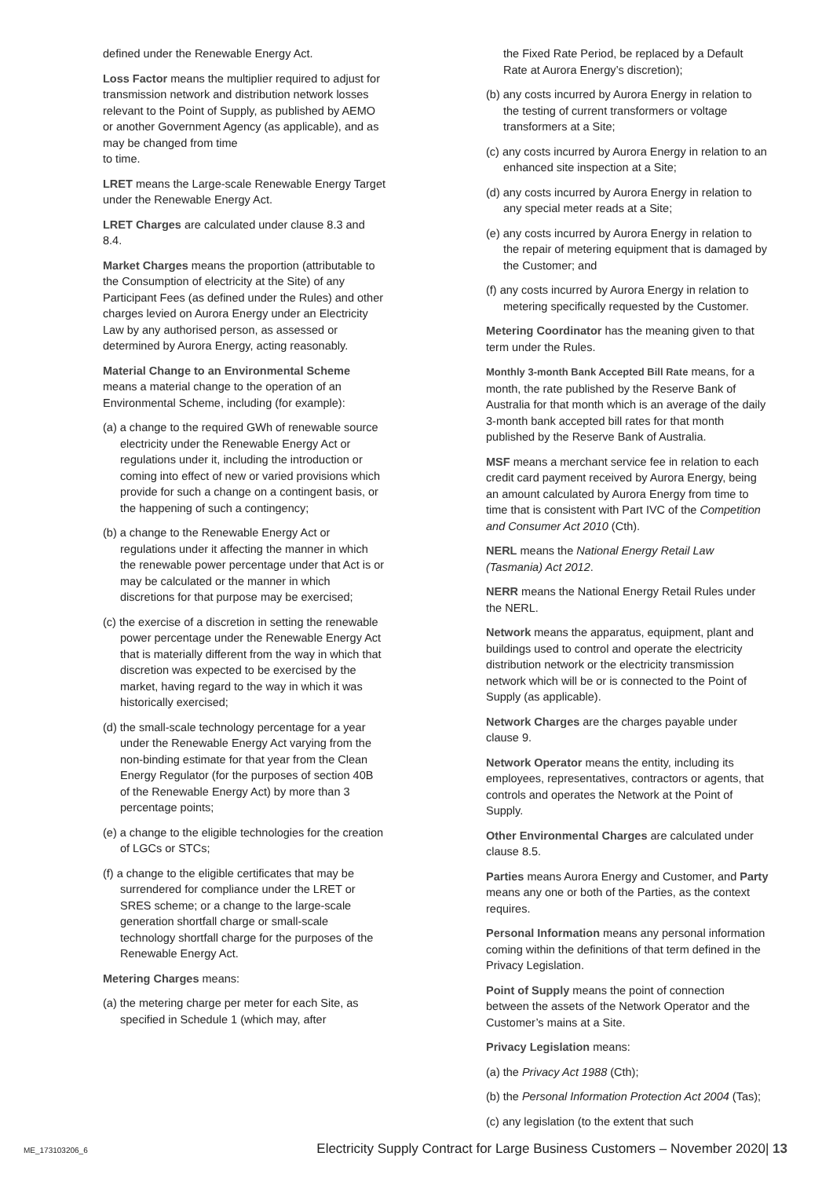defined under the Renewable Energy Act.
Loss Factor means the multiplier required to adjust for transmission network and distribution network losses relevant to the Point of Supply, as published by AEMO or another Government Agency (as applicable), and as may be changed from time
to time.
LRET means the Large-scale Renewable Energy Target under the Renewable Energy Act.
LRET Charges are calculated under clause 8.3 and 8.4.
Market Charges means the proportion (attributable to the Consumption of electricity at the Site) of any Participant Fees (as defined under the Rules) and other charges levied on Aurora Energy under an Electricity Law by any authorised person, as assessed or determined by Aurora Energy, acting reasonably.
Material Change to an Environmental Scheme means a material change to the operation of an Environmental Scheme, including (for example):
(a) a change to the required GWh of renewable source electricity under the Renewable Energy Act or regulations under it, including the introduction or coming into effect of new or varied provisions which provide for such a change on a contingent basis, or the happening of such a contingency;
(b) a change to the Renewable Energy Act or regulations under it affecting the manner in which the renewable power percentage under that Act is or may be calculated or the manner in which discretions for that purpose may be exercised;
(c) the exercise of a discretion in setting the renewable power percentage under the Renewable Energy Act that is materially different from the way in which that discretion was expected to be exercised by the market, having regard to the way in which it was historically exercised;
(d) the small-scale technology percentage for a year under the Renewable Energy Act varying from the non-binding estimate for that year from the Clean Energy Regulator (for the purposes of section 40B of the Renewable Energy Act) by more than 3 percentage points;
(e) a change to the eligible technologies for the creation of LGCs or STCs;
(f) a change to the eligible certificates that may be surrendered for compliance under the LRET or SRES scheme; or a change to the large-scale generation shortfall charge or small-scale technology shortfall charge for the purposes of the Renewable Energy Act.
Metering Charges means:
(a) the metering charge per meter for each Site, as specified in Schedule 1 (which may, after
the Fixed Rate Period, be replaced by a Default Rate at Aurora Energy’s discretion);
(b) any costs incurred by Aurora Energy in relation to the testing of current transformers or voltage transformers at a Site;
(c) any costs incurred by Aurora Energy in relation to an enhanced site inspection at a Site;
(d) any costs incurred by Aurora Energy in relation to any special meter reads at a Site;
(e) any costs incurred by Aurora Energy in relation to the repair of metering equipment that is damaged by the Customer; and
(f) any costs incurred by Aurora Energy in relation to metering specifically requested by the Customer.
Metering Coordinator has the meaning given to that term under the Rules.
Monthly 3-month Bank Accepted Bill Rate means, for a month, the rate published by the Reserve Bank of Australia for that month which is an average of the daily 3-month bank accepted bill rates for that month published by the Reserve Bank of Australia.
MSF means a merchant service fee in relation to each credit card payment received by Aurora Energy, being an amount calculated by Aurora Energy from time to time that is consistent with Part IVC of the Competition and Consumer Act 2010 (Cth).
NERL means the National Energy Retail Law (Tasmania) Act 2012.
NERR means the National Energy Retail Rules under the NERL.
Network means the apparatus, equipment, plant and buildings used to control and operate the electricity distribution network or the electricity transmission network which will be or is connected to the Point of Supply (as applicable).
Network Charges are the charges payable under clause 9.
Network Operator means the entity, including its employees, representatives, contractors or agents, that controls and operates the Network at the Point of Supply.
Other Environmental Charges are calculated under clause 8.5.
Parties means Aurora Energy and Customer, and Party means any one or both of the Parties, as the context requires.
Personal Information means any personal information coming within the definitions of that term defined in the Privacy Legislation.
Point of Supply means the point of connection between the assets of the Network Operator and the Customer’s mains at a Site.
Privacy Legislation means:
(a) the Privacy Act 1988 (Cth);
(b) the Personal Information Protection Act 2004 (Tas);
(c) any legislation (to the extent that such
ME_173103206_6 Electricity Supply Contract for Large Business Customers – November 2020| 13